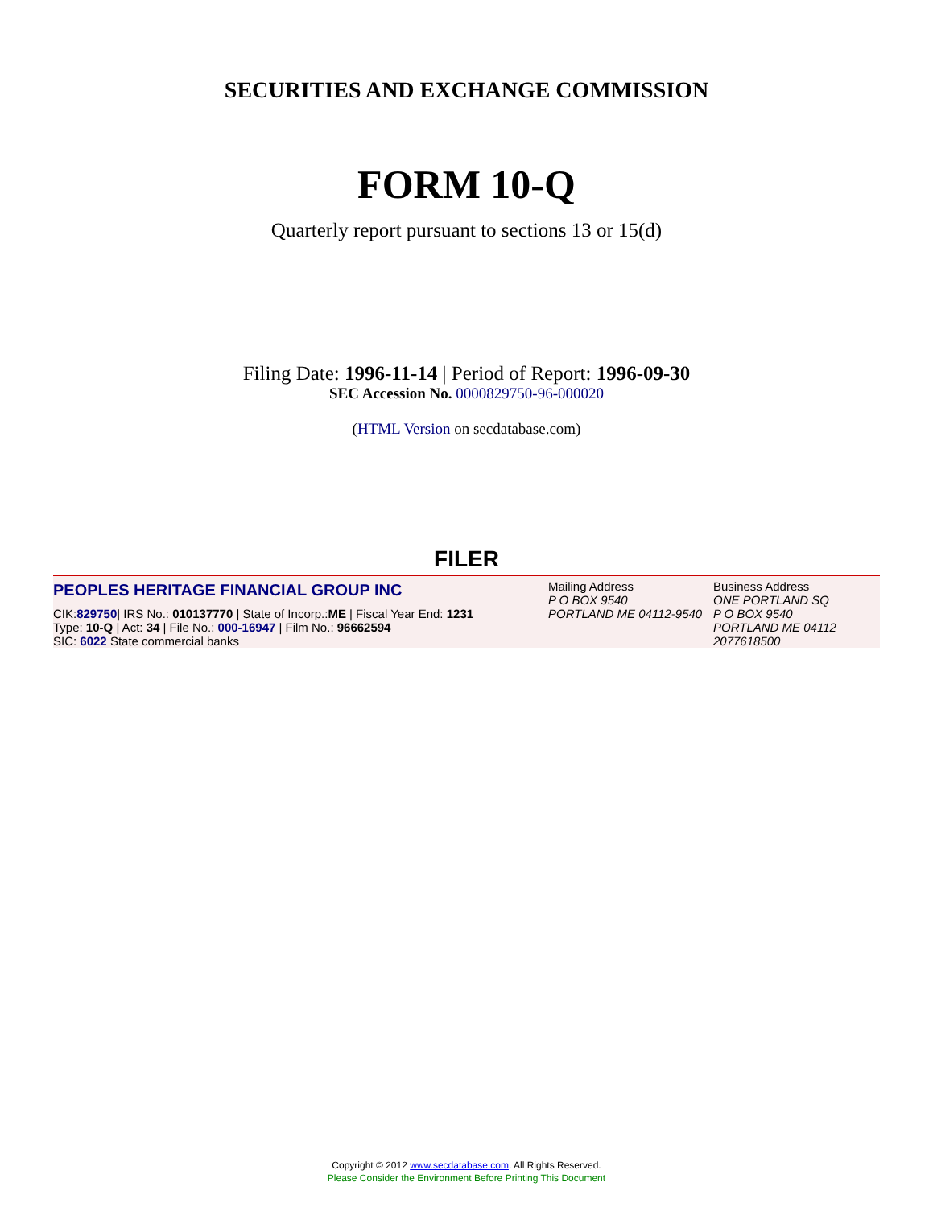SECURITIES AND EXCHANGE COMMISSION
FORM 10-Q
Quarterly report pursuant to sections 13 or 15(d)
Filing Date: 1996-11-14 | Period of Report: 1996-09-30
SEC Accession No. 0000829750-96-000020
(HTML Version on secdatabase.com)
FILER
PEOPLES HERITAGE FINANCIAL GROUP INC
CIK:829750| IRS No.: 010137770 | State of Incorp.:ME | Fiscal Year End: 1231
Type: 10-Q | Act: 34 | File No.: 000-16947 | Film No.: 96662594
SIC: 6022 State commercial banks
Mailing Address
P O BOX 9540
PORTLAND ME 04112-9540
Business Address
ONE PORTLAND SQ
P O BOX 9540
PORTLAND ME 04112
2077618500
Copyright © 2012 www.secdatabase.com. All Rights Reserved.
Please Consider the Environment Before Printing This Document